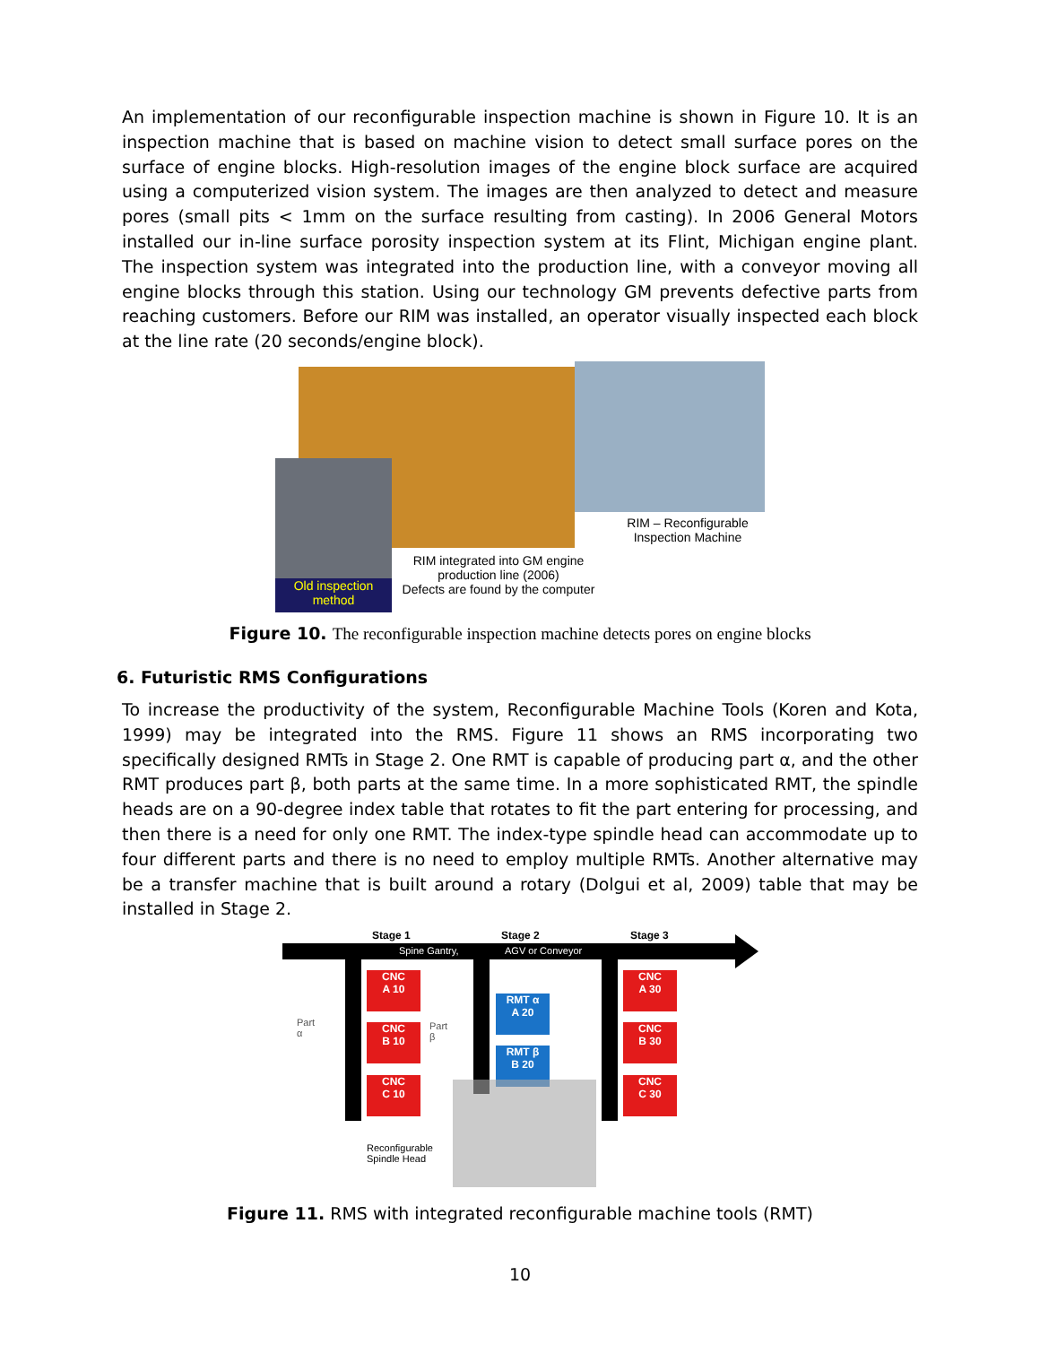An implementation of our reconfigurable inspection machine is shown in Figure 10. It is an inspection machine that is based on machine vision to detect small surface pores on the surface of engine blocks. High-resolution images of the engine block surface are acquired using a computerized vision system. The images are then analyzed to detect and measure pores (small pits < 1mm on the surface resulting from casting). In 2006 General Motors installed our in-line surface porosity inspection system at its Flint, Michigan engine plant. The inspection system was integrated into the production line, with a conveyor moving all engine blocks through this station. Using our technology GM prevents defective parts from reaching customers. Before our RIM was installed, an operator visually inspected each block at the line rate (20 seconds/engine block).
Old inspection
method
RIM integrated into GM engine production line (2006)
Defects are found by the computer
RIM – Reconfigurable Inspection Machine
Figure 10. The reconfigurable inspection machine detects pores on engine blocks
6. Futuristic RMS Configurations
To increase the productivity of the system, Reconfigurable Machine Tools (Koren and Kota, 1999) may be integrated into the RMS. Figure 11 shows an RMS incorporating two specifically designed RMTs in Stage 2. One RMT is capable of producing part α, and the other RMT produces part β, both parts at the same time. In a more sophisticated RMT, the spindle heads are on a 90-degree index table that rotates to fit the part entering for processing, and then there is a need for only one RMT. The index-type spindle head can accommodate up to four different parts and there is no need to employ multiple RMTs. Another alternative may be a transfer machine that is built around a rotary (Dolgui et al, 2009) table that may be installed in Stage 2.
Stage 1 Stage 2 Stage 3
Spine Gantry, AGV or Conveyor
CNC
A 10
CNC
B 10
CNC
C 10
RMT α
A 20
RMT β
B 20
CNC
A 30
CNC
B 30
CNC
C 30
Part
α
Part
β
Reconfigurable
Spindle Head
Figure 11. RMS with integrated reconfigurable machine tools (RMT)
10